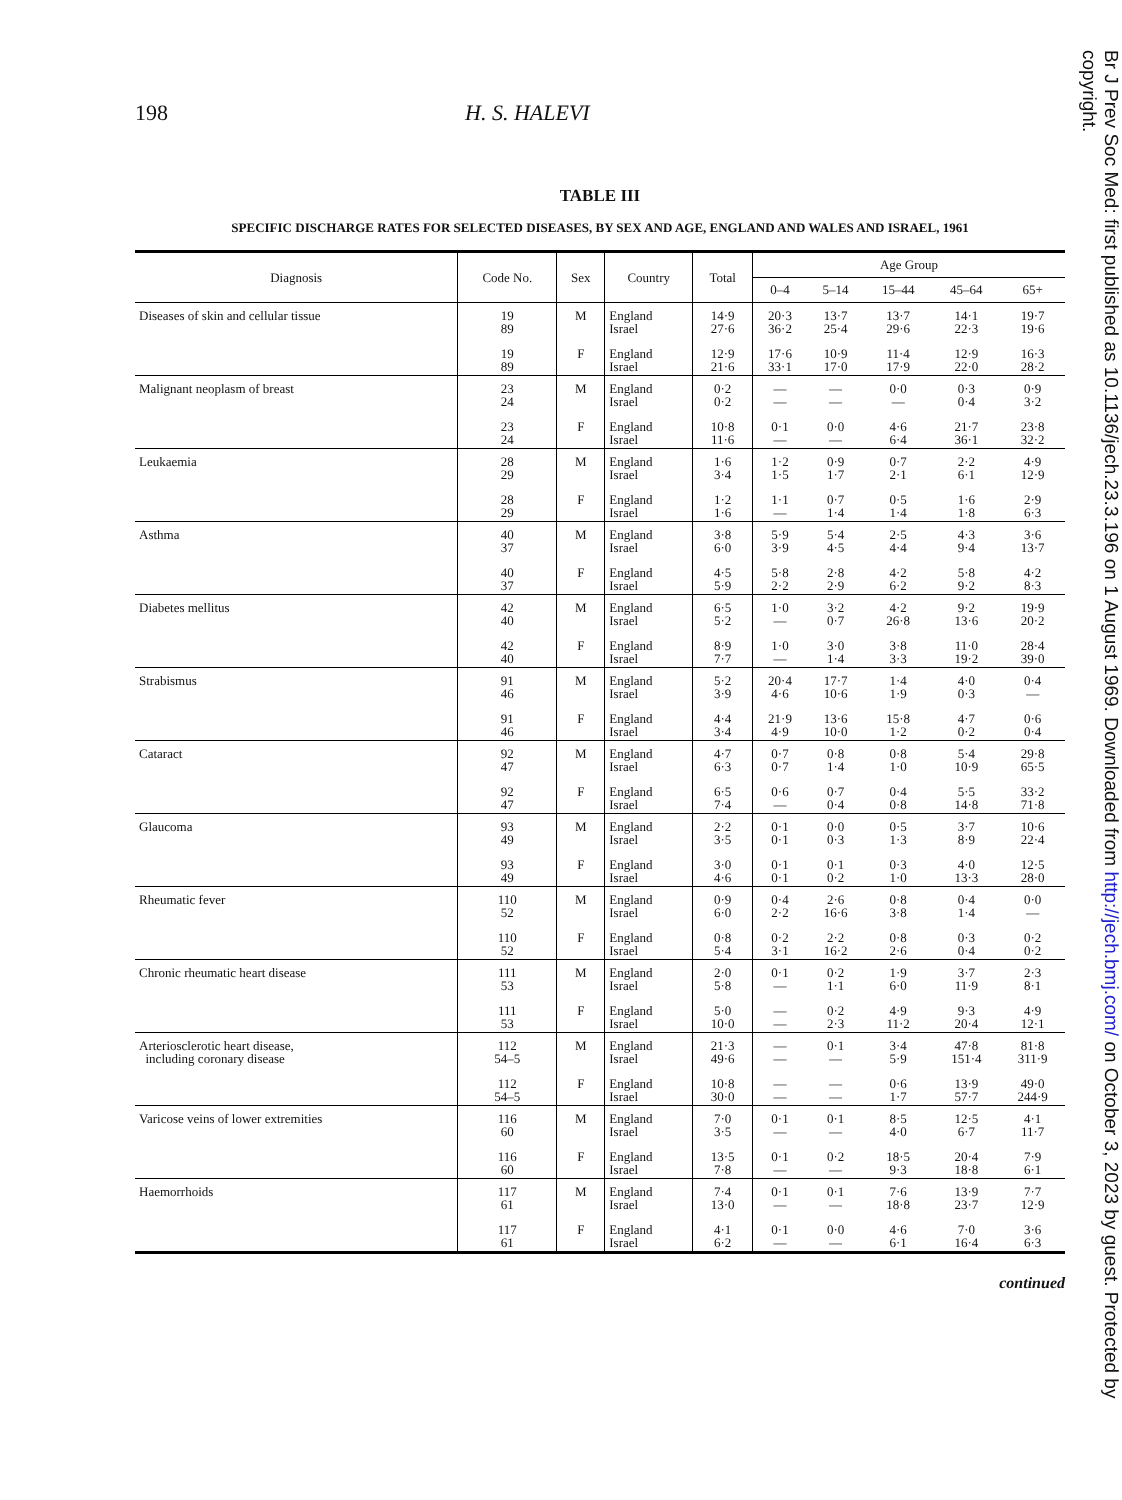198 H. S. HALEVI
TABLE III
SPECIFIC DISCHARGE RATES FOR SELECTED DISEASES, BY SEX AND AGE, ENGLAND AND WALES AND ISRAEL, 1961
| Diagnosis | Code No. | Sex | Country | Total | Age Group | | | | |
| --- | --- | --- | --- | --- | --- | --- | --- | --- | --- |
| | | | | | 0–4 | 5–14 | 15–44 | 45–64 | 65+ |
| Diseases of skin and cellular tissue | 19 89 | M | England Israel | 14·9 27·6 | 20·3 36·2 | 13·7 25·4 | 13·7 29·6 | 14·1 22·3 | 19·7 19·6 |
| | 19 89 | F | England Israel | 12·9 21·6 | 17·6 33·1 | 10·9 17·0 | 11·4 17·9 | 12·9 22·0 | 16·3 28·2 |
| Malignant neoplasm of breast | 23 24 | M | England Israel | 0·2 0·2 | — — | — — | 0·0 — | 0·3 0·4 | 0·9 3·2 |
| | 23 24 | F | England Israel | 10·8 11·6 | 0·1 — | 0·0 — | 4·6 6·4 | 21·7 36·1 | 23·8 32·2 |
| Leukaemia | 28 29 | M | England Israel | 1·6 3·4 | 1·2 1·5 | 0·9 1·7 | 0·7 2·1 | 2·2 6·1 | 4·9 12·9 |
| | 28 29 | F | England Israel | 1·2 1·6 | 1·1 — | 0·7 1·4 | 0·5 1·4 | 1·6 1·8 | 2·9 6·3 |
| Asthma | 40 37 | M | England Israel | 3·8 6·0 | 5·9 3·9 | 5·4 4·5 | 2·5 4·4 | 4·3 9·4 | 3·6 13·7 |
| | 40 37 | F | England Israel | 4·5 5·9 | 5·8 2·2 | 2·8 2·9 | 4·2 6·2 | 5·8 9·2 | 4·2 8·3 |
| Diabetes mellitus | 42 40 | M | England Israel | 6·5 5·2 | 1·0 — | 3·2 0·7 | 4·2 26·8 | 9·2 13·6 | 19·9 20·2 |
| | 42 40 | F | England Israel | 8·9 7·7 | 1·0 — | 3·0 1·4 | 3·8 3·3 | 11·0 19·2 | 28·4 39·0 |
| Strabismus | 91 46 | M | England Israel | 5·2 3·9 | 20·4 4·6 | 17·7 10·6 | 1·4 1·9 | 4·0 0·3 | 0·4 — |
| | 91 46 | F | England Israel | 4·4 3·4 | 21·9 4·9 | 13·6 10·0 | 15·8 1·2 | 4·7 0·2 | 0·6 0·4 |
| Cataract | 92 47 | M | England Israel | 4·7 6·3 | 0·7 0·7 | 0·8 1·4 | 0·8 1·0 | 5·4 10·9 | 29·8 65·5 |
| | 92 47 | F | England Israel | 6·5 7·4 | 0·6 — | 0·7 0·4 | 0·4 0·8 | 5·5 14·8 | 33·2 71·8 |
| Glaucoma | 93 49 | M | England Israel | 2·2 3·5 | 0·1 0·1 | 0·0 0·3 | 0·5 1·3 | 3·7 8·9 | 10·6 22·4 |
| | 93 49 | F | England Israel | 3·0 4·6 | 0·1 0·1 | 0·1 0·2 | 0·3 1·0 | 4·0 13·3 | 12·5 28·0 |
| Rheumatic fever | 110 52 | M | England Israel | 0·9 6·0 | 0·4 2·2 | 2·6 16·6 | 0·8 3·8 | 0·4 1·4 | 0·0 — |
| | 110 52 | F | England Israel | 0·8 5·4 | 0·2 3·1 | 2·2 16·2 | 0·8 2·6 | 0·3 0·4 | 0·2 0·2 |
| Chronic rheumatic heart disease | 111 53 | M | England Israel | 2·0 5·8 | 0·1 — | 0·2 1·1 | 1·9 6·0 | 3·7 11·9 | 2·3 8·1 |
| | 111 53 | F | England Israel | 5·0 10·0 | — — | 0·2 2·3 | 4·9 11·2 | 9·3 20·4 | 4·9 12·1 |
| Arteriosclerotic heart disease, including coronary disease | 112 54–5 | M | England Israel | 21·3 49·6 | — — | 0·1 — | 3·4 5·9 | 47·8 151·4 | 81·8 311·9 |
| | 112 54–5 | F | England Israel | 10·8 30·0 | — — | — — | 0·6 1·7 | 13·9 57·7 | 49·0 244·9 |
| Varicose veins of lower extremities | 116 60 | M | England Israel | 7·0 3·5 | 0·1 — | 0·1 — | 8·5 4·0 | 12·5 6·7 | 4·1 11·7 |
| | 116 60 | F | England Israel | 13·5 7·8 | 0·1 — | 0·2 — | 18·5 9·3 | 20·4 18·8 | 7·9 6·1 |
| Haemorrhoids | 117 61 | M | England Israel | 7·4 13·0 | 0·1 — | 0·1 — | 7·6 18·8 | 13·9 23·7 | 7·7 12·9 |
| | 117 61 | F | England Israel | 4·1 6·2 | 0·1 — | 0·0 — | 4·6 6·1 | 7·0 16·4 | 3·6 6·3 |
continued
Br J Prev Soc Med: first published as 10.1136/jech.23.3.196 on 1 August 1969. Downloaded from http://jech.bmj.com/ on October 3, 2023 by guest. Protected by copyright.